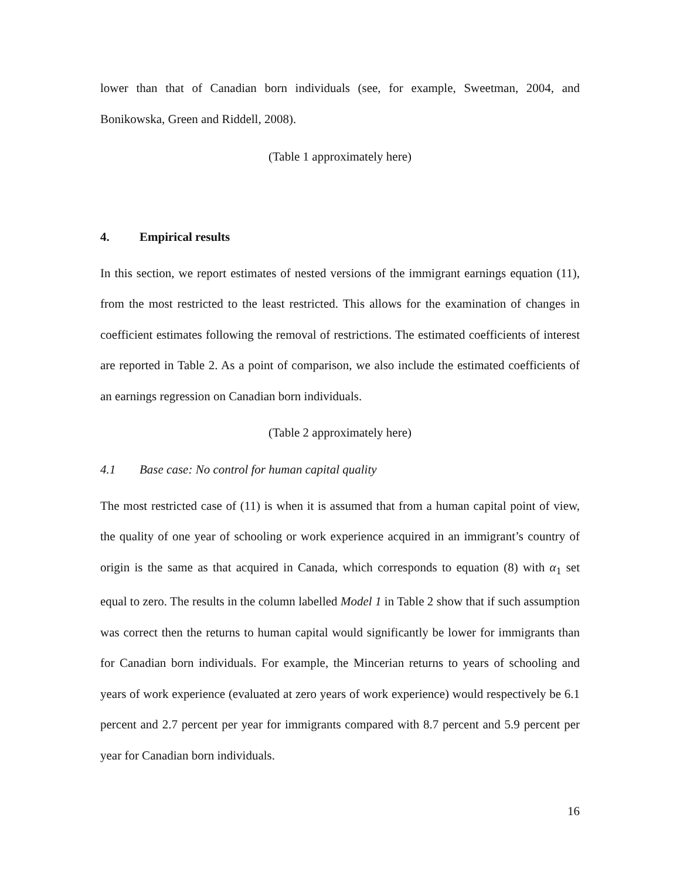lower than that of Canadian born individuals (see, for example, Sweetman, 2004, and Bonikowska, Green and Riddell, 2008).
(Table 1 approximately here)
4. Empirical results
In this section, we report estimates of nested versions of the immigrant earnings equation (11), from the most restricted to the least restricted. This allows for the examination of changes in coefficient estimates following the removal of restrictions. The estimated coefficients of interest are reported in Table 2. As a point of comparison, we also include the estimated coefficients of an earnings regression on Canadian born individuals.
(Table 2 approximately here)
4.1 Base case: No control for human capital quality
The most restricted case of (11) is when it is assumed that from a human capital point of view, the quality of one year of schooling or work experience acquired in an immigrant’s country of origin is the same as that acquired in Canada, which corresponds to equation (8) with α<sub>1</sub> set equal to zero. The results in the column labelled Model 1 in Table 2 show that if such assumption was correct then the returns to human capital would significantly be lower for immigrants than for Canadian born individuals. For example, the Mincerian returns to years of schooling and years of work experience (evaluated at zero years of work experience) would respectively be 6.1 percent and 2.7 percent per year for immigrants compared with 8.7 percent and 5.9 percent per year for Canadian born individuals.
16